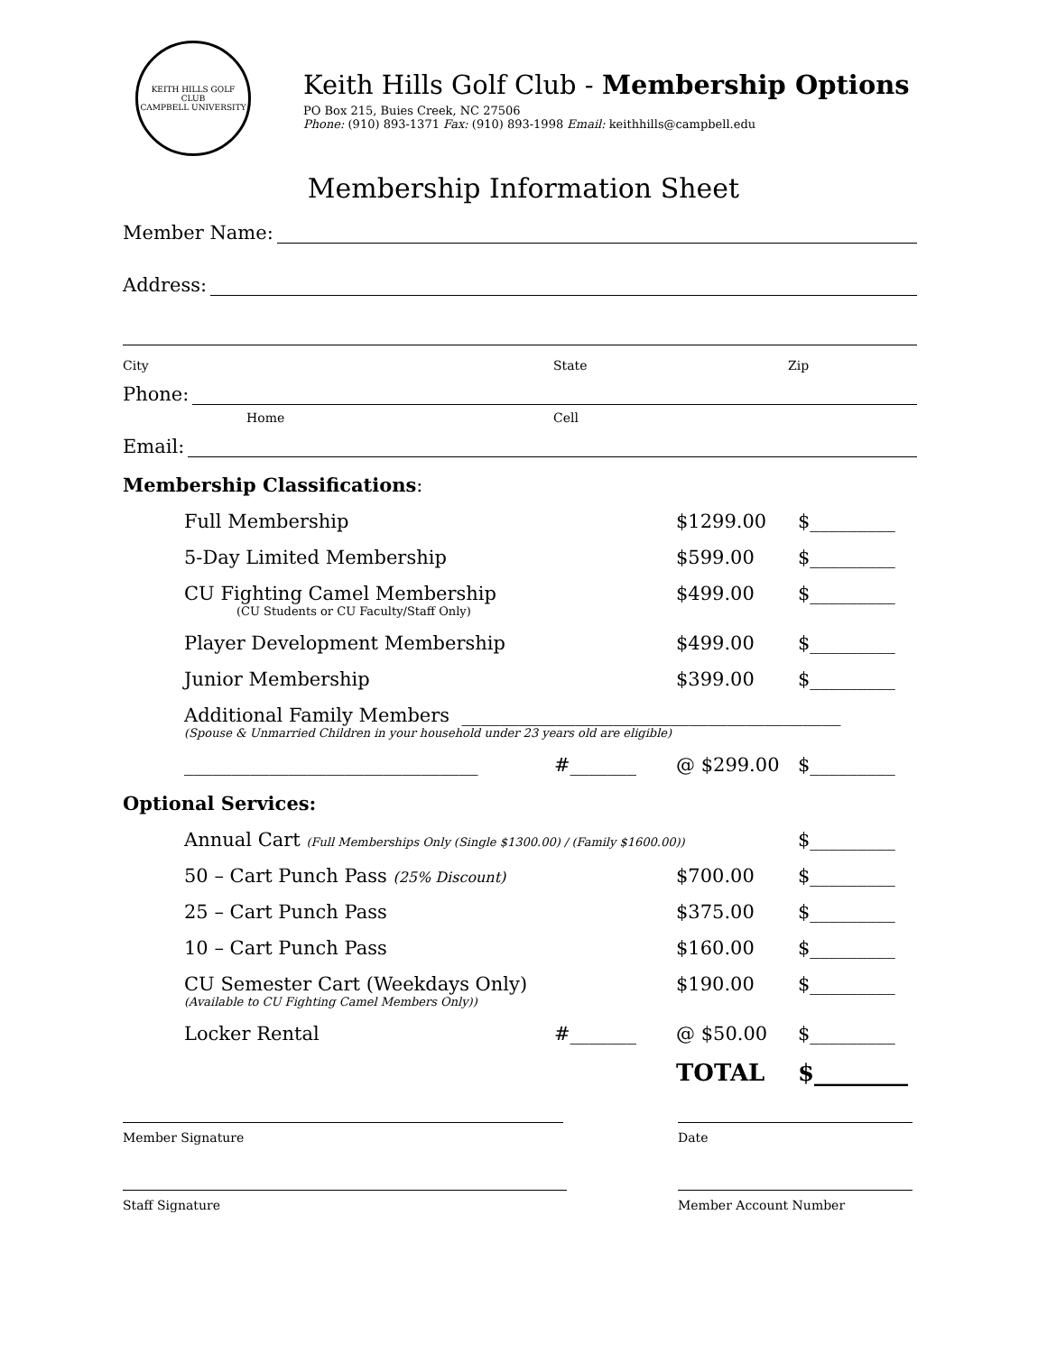KEITH HILLS GOLF CLUB
CAMPBELL UNIVERSITY
Keith Hills Golf Club - Membership Options
PO Box 215, Buies Creek, NC 27506
Phone: (910) 893-1371 Fax: (910) 893-1998 Email: keithhills@campbell.edu
Membership Information Sheet
Member Name:
Address:
City State Zip
Phone:
Home Cell
Email:
Membership Classifications:
Full Membership $1299.00 $_________
5-Day Limited Membership $599.00 $_________
CU Fighting Camel Membership
(CU Students or CU Faculty/Staff Only) $499.00 $_________
Player Development Membership $499.00 $_________
Junior Membership $399.00 $_________
Additional Family Members ________________________________________
(Spouse & Unmarried Children in your household under 23 years old are eligible)
_______________________________ #_______ @ $299.00 $_________
Optional Services:
Annual Cart (Full Memberships Only (Single $1300.00) / (Family $1600.00)) $_________
50 – Cart Punch Pass (25% Discount) $700.00 $_________
25 – Cart Punch Pass $375.00 $_________
10 – Cart Punch Pass $160.00 $_________
CU Semester Cart (Weekdays Only)
(Available to CU Fighting Camel Members Only)) $190.00 $_________
Locker Rental #_______ @ $50.00 $_________
TOTAL $________
Member Signature Date
Staff Signature Member Account Number